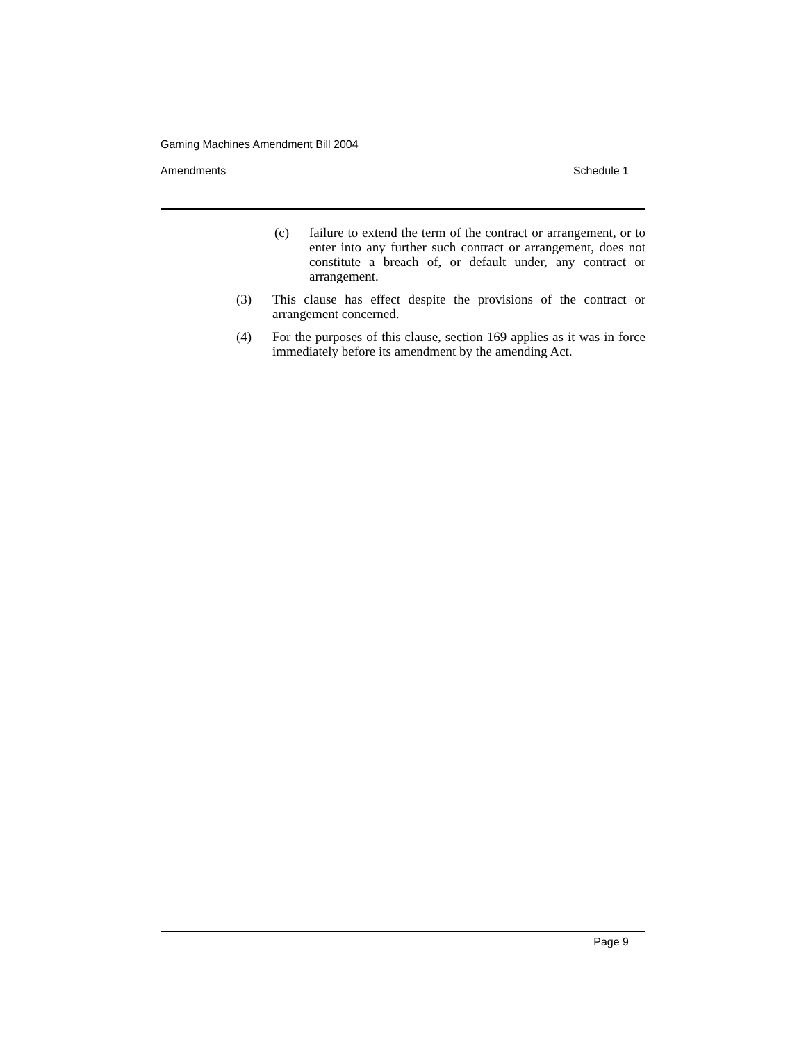Gaming Machines Amendment Bill 2004
Amendments Schedule 1
(c) failure to extend the term of the contract or arrangement, or to enter into any further such contract or arrangement, does not constitute a breach of, or default under, any contract or arrangement.
(3) This clause has effect despite the provisions of the contract or arrangement concerned.
(4) For the purposes of this clause, section 169 applies as it was in force immediately before its amendment by the amending Act.
Page 9